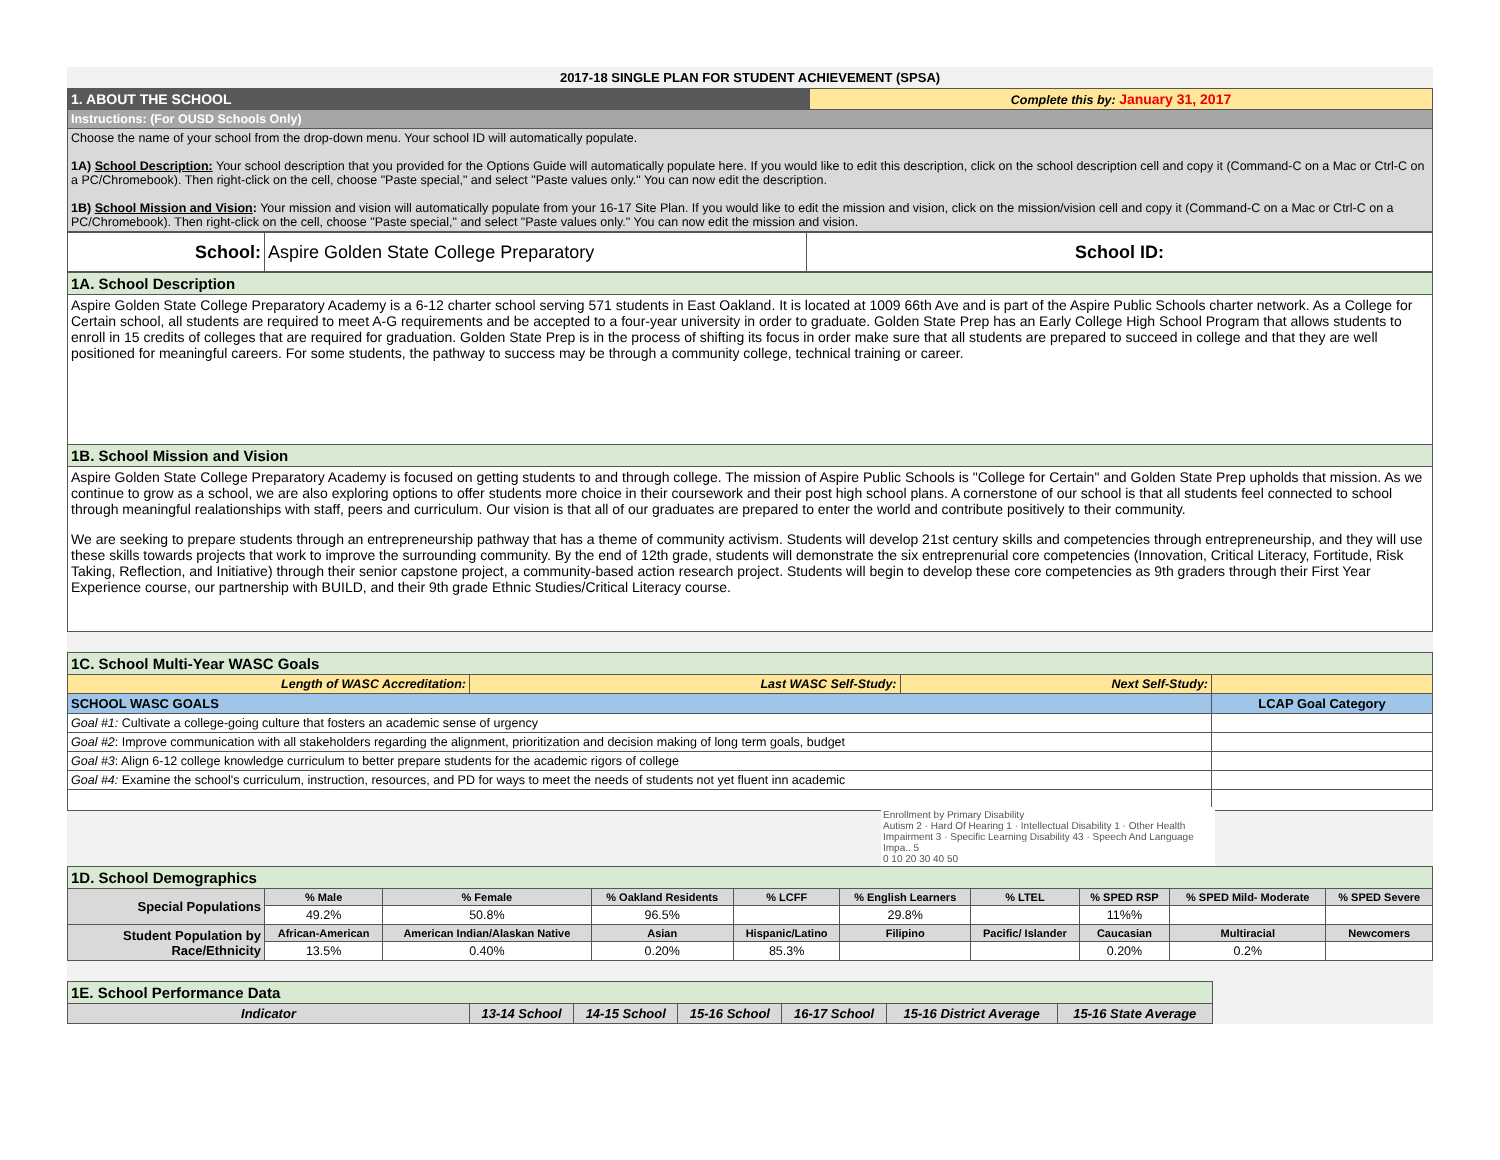2017-18 SINGLE PLAN FOR STUDENT ACHIEVEMENT (SPSA)
| 1. ABOUT THE SCHOOL | Complete this by: January 31, 2017 |
| Instructions: (For OUSD Schools Only) | |
| Choose the name of your school from the drop-down menu. Your school ID will automatically populate. 1A) School Description: Your school description that you provided for the Options Guide will automatically populate here. If you would like to edit this description, click on the school description cell and copy it (Command-C on a Mac or Ctrl-C on a PC/Chromebook). Then right-click on the cell, choose "Paste special," and select "Paste values only." You can now edit the description. 1B) School Mission and Vision : Your mission and vision will automatically populate from your 16-17 Site Plan. If you would like to edit the mission and vision, click on the mission/vision cell and copy it (Command-C on a Mac or Ctrl-C on a PC/Chromebook). Then right-click on the cell, choose "Paste special," and select "Paste values only." You can now edit the mission and vision. | |
| School: | Aspire Golden State College Preparatory | School ID: |
| 1A. School Description |
| Aspire Golden State College Preparatory Academy is a 6-12 charter school serving 571 students in East Oakland. It is located at 1009 66th Ave and is part of the Aspire Public Schools charter network. As a College for Certain school, all students are required to meet A-G requirements and be accepted to a four-year university in order to graduate. Golden State Prep has an Early College High School Program that allows students to enroll in 15 credits of colleges that are required for graduation. Golden State Prep is in the process of shifting its focus in order make sure that all students are prepared to succeed in college and that they are well positioned for meaningful careers. For some students, the pathway to success may be through a community college, technical training or career. |
| 1B. School Mission and Vision |
| Aspire Golden State College Preparatory Academy is focused on getting students to and through college. The mission of Aspire Public Schools is "College for Certain" and Golden State Prep upholds that mission. As we continue to grow as a school, we are also exploring options to offer students more choice in their coursework and their post high school plans. A cornerstone of our school is that all students feel connected to school through meaningful realationships with staff, peers and curriculum. Our vision is that all of our graduates are prepared to enter the world and contribute positively to their community. We are seeking to prepare students through an entrepreneurship pathway that has a theme of community activism. Students will develop 21st century skills and competencies through entrepreneurship, and they will use these skills towards projects that work to improve the surrounding community. By the end of 12th grade, students will demonstrate the six entreprenurial core competencies (Innovation, Critical Literacy, Fortitude, Risk Taking, Reflection, and Initiative) through their senior capstone project, a community-based action research project. Students will begin to develop these core competencies as 9th graders through their First Year Experience course, our partnership with BUILD, and their 9th grade Ethnic Studies/Critical Literacy course. |
| 1C. School Multi-Year WASC Goals | | | |
| Length of WASC Accreditation: | Last WASC Self-Study: | Next Self-Study: | |
| SCHOOL WASC GOALS | | | LCAP Goal Category |
| Goal #1: Cultivate a college-going culture that fosters an academic sense of urgency | | | |
| Goal #2 : Improve communication with all stakeholders regarding the alignment, prioritization and decision making of long term goals, budget | | | |
| Goal #3 : Align 6-12 college knowledge curriculum to better prepare students for the academic rigors of college | | | |
| Goal #4: Examine the school's curriculum, instruction, resources, and PD for ways to meet the needs of students not yet fluent inn academic | | | |
Enrollment by Primary Disability
Autism 2 · Hard Of Hearing 1 · Intellectual Disability 1 · Other Health Impairment 3 · Specific Learning Disability 43 · Speech And Language Impa.. 5
0 10 20 30 40 50
| 1D. School Demographics | | | | | | | | | |
| Special Populations | % Male | % Female | % Oakland Residents | % LCFF | % English Learners | % LTEL | % SPED RSP | % SPED Mild- Moderate | % SPED Severe |
| | 49.2% | 50.8% | 96.5% | | 29.8% | | 11%% | | |
| Student Population by Race/Ethnicity | African-American | American Indian/Alaskan Native | Asian | Hispanic/Latino | Filipino | Pacific/ Islander | Caucasian | Multiracial | Newcomers |
| | 13.5% | 0.40% | 0.20% | 85.3% | | | 0.20% | 0.2% | |
| 1E. School Performance Data | | | | | | |
| Indicator | 13-14 School | 14-15 School | 15-16 School | 16-17 School | 15-16 District Average | 15-16 State Average |